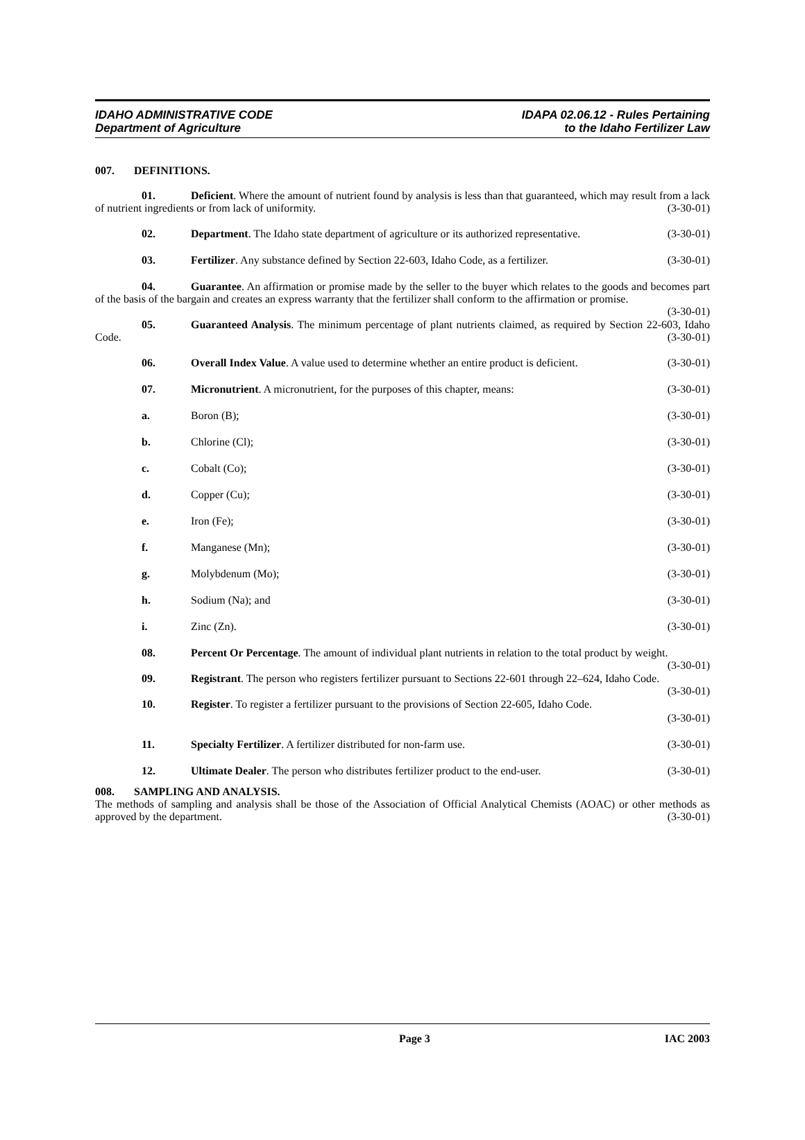IDAHO ADMINISTRATIVE CODE
Department of Agriculture
IDAPA 02.06.12 - Rules Pertaining
to the Idaho Fertilizer Law
007. DEFINITIONS.
01. Deficient. Where the amount of nutrient found by analysis is less than that guaranteed, which may result from a lack of nutrient ingredients or from lack of uniformity. (3-30-01)
02. Department. The Idaho state department of agriculture or its authorized representative.
(3-30-01)
03. Fertilizer. Any substance defined by Section 22-603, Idaho Code, as a fertilizer.
(3-30-01)
04. Guarantee. An affirmation or promise made by the seller to the buyer which relates to the goods and becomes part of the basis of the bargain and creates an express warranty that the fertilizer shall conform to the affirmation or promise. (3-30-01)
05. Guaranteed Analysis. The minimum percentage of plant nutrients claimed, as required by Section 22-603, Idaho Code. (3-30-01)
06. Overall Index Value. A value used to determine whether an entire product is deficient.
(3-30-01)
07. Micronutrient. A micronutrient, for the purposes of this chapter, means:
(3-30-01)
a. Boron (B); (3-30-01)
b. Chlorine (Cl); (3-30-01)
c. Cobalt (Co); (3-30-01)
d. Copper (Cu); (3-30-01)
e. Iron (Fe); (3-30-01)
f. Manganese (Mn); (3-30-01)
g. Molybdenum (Mo); (3-30-01)
h. Sodium (Na); and (3-30-01)
i. Zinc (Zn). (3-30-01)
08. Percent Or Percentage. The amount of individual plant nutrients in relation to the total product by weight. (3-30-01)
09. Registrant. The person who registers fertilizer pursuant to Sections 22-601 through 22–624, Idaho Code. (3-30-01)
10. Register. To register a fertilizer pursuant to the provisions of Section 22-605, Idaho Code.
(3-30-01)
11. Specialty Fertilizer. A fertilizer distributed for non-farm use.
(3-30-01)
12. Ultimate Dealer. The person who distributes fertilizer product to the end-user.
(3-30-01)
008. SAMPLING AND ANALYSIS.
The methods of sampling and analysis shall be those of the Association of Official Analytical Chemists (AOAC) or other methods as approved by the department. (3-30-01)
Page 3 IAC 2003